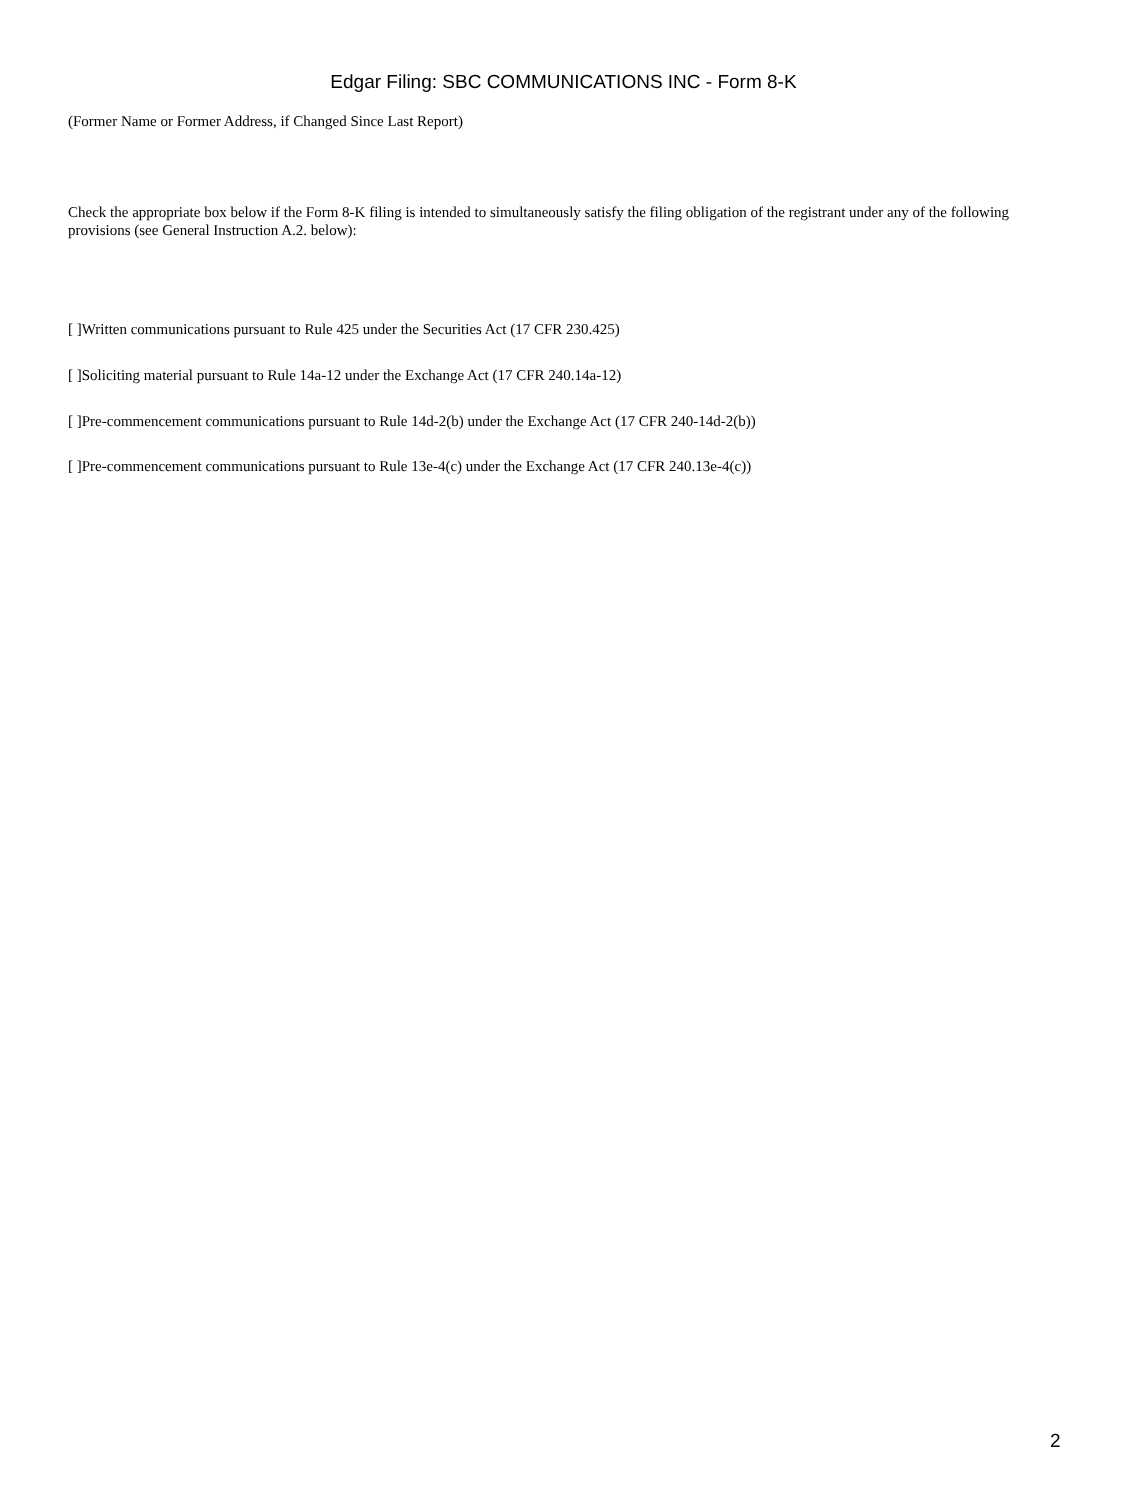Edgar Filing: SBC COMMUNICATIONS INC - Form 8-K
(Former Name or Former Address, if Changed Since Last Report)
Check the appropriate box below if the Form 8-K filing is intended to simultaneously satisfy the filing obligation of the registrant under any of the following provisions (see General Instruction A.2. below):
[ ]Written communications pursuant to Rule 425 under the Securities Act (17 CFR 230.425)
[ ]Soliciting material pursuant to Rule 14a-12 under the Exchange Act (17 CFR 240.14a-12)
[ ]Pre-commencement communications pursuant to Rule 14d-2(b) under the Exchange Act (17 CFR 240-14d-2(b))
[ ]Pre-commencement communications pursuant to Rule 13e-4(c) under the Exchange Act (17 CFR 240.13e-4(c))
2